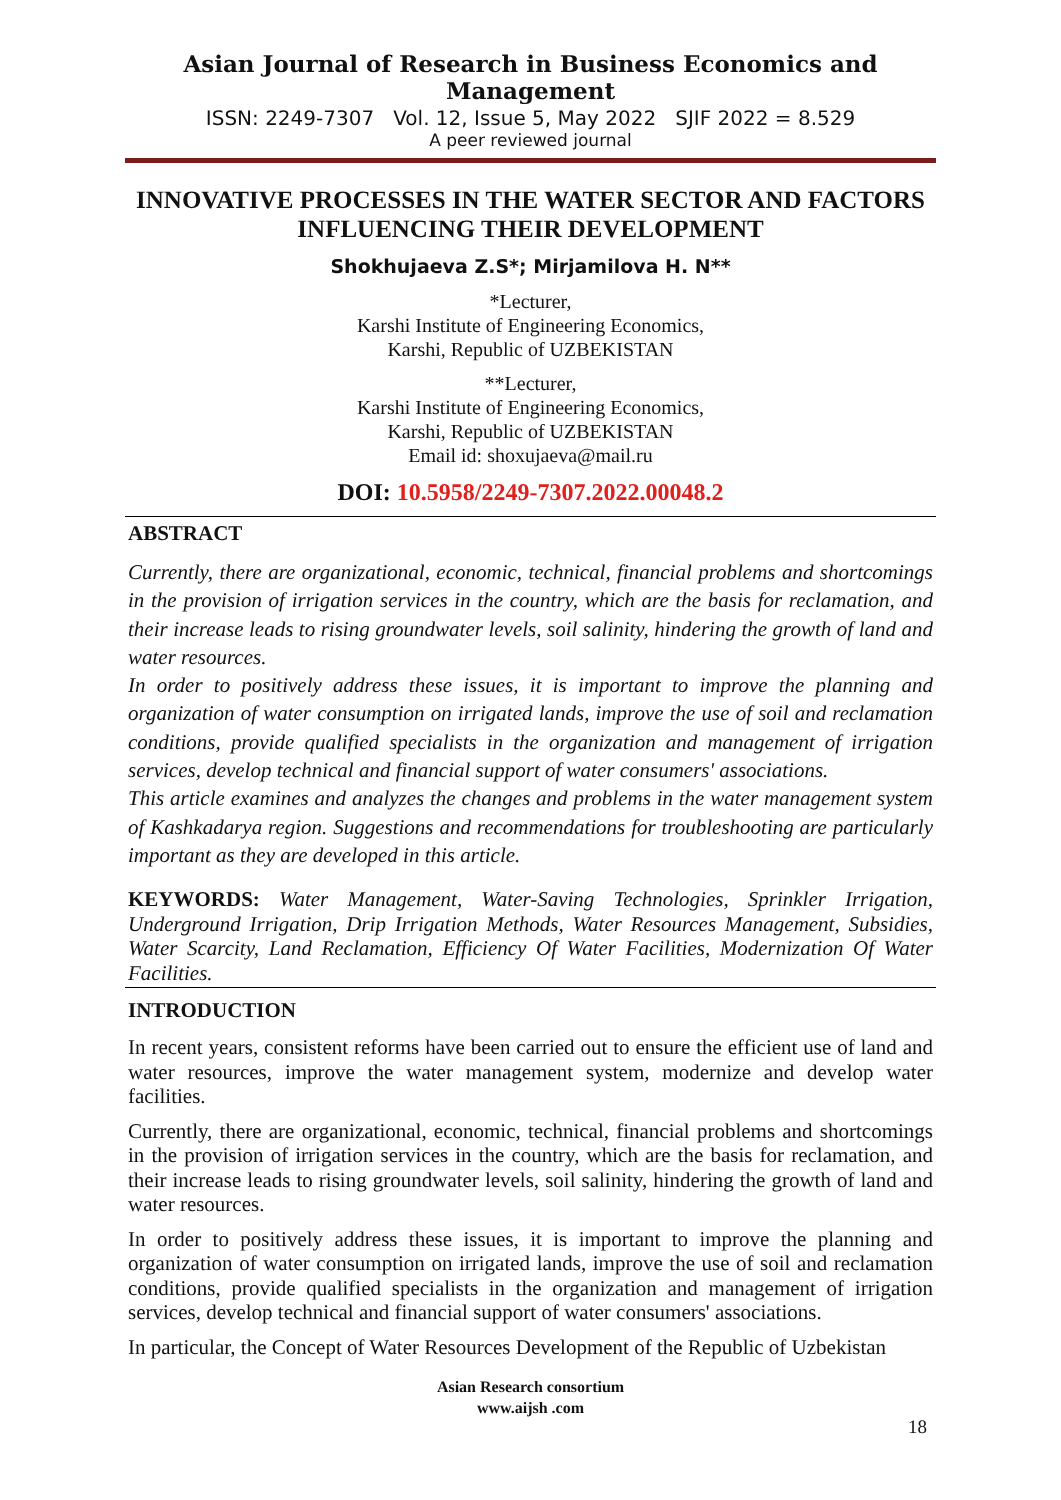Asian Journal of Research in Business Economics and Management
ISSN: 2249-7307 Vol. 12, Issue 5, May 2022 SJIF 2022 = 8.529
A peer reviewed journal
INNOVATIVE PROCESSES IN THE WATER SECTOR AND FACTORS INFLUENCING THEIR DEVELOPMENT
Shokhujaeva Z.S*; Mirjamilova H. N**
*Lecturer,
Karshi Institute of Engineering Economics,
Karshi, Republic of UZBEKISTAN
**Lecturer,
Karshi Institute of Engineering Economics,
Karshi, Republic of UZBEKISTAN
Email id: shoxujaeva@mail.ru
DOI: 10.5958/2249-7307.2022.00048.2
ABSTRACT
Currently, there are organizational, economic, technical, financial problems and shortcomings in the provision of irrigation services in the country, which are the basis for reclamation, and their increase leads to rising groundwater levels, soil salinity, hindering the growth of land and water resources.
In order to positively address these issues, it is important to improve the planning and organization of water consumption on irrigated lands, improve the use of soil and reclamation conditions, provide qualified specialists in the organization and management of irrigation services, develop technical and financial support of water consumers' associations.
This article examines and analyzes the changes and problems in the water management system of Kashkadarya region. Suggestions and recommendations for troubleshooting are particularly important as they are developed in this article.
KEYWORDS: Water Management, Water-Saving Technologies, Sprinkler Irrigation, Underground Irrigation, Drip Irrigation Methods, Water Resources Management, Subsidies, Water Scarcity, Land Reclamation, Efficiency Of Water Facilities, Modernization Of Water Facilities.
INTRODUCTION
In recent years, consistent reforms have been carried out to ensure the efficient use of land and water resources, improve the water management system, modernize and develop water facilities.
Currently, there are organizational, economic, technical, financial problems and shortcomings in the provision of irrigation services in the country, which are the basis for reclamation, and their increase leads to rising groundwater levels, soil salinity, hindering the growth of land and water resources.
In order to positively address these issues, it is important to improve the planning and organization of water consumption on irrigated lands, improve the use of soil and reclamation conditions, provide qualified specialists in the organization and management of irrigation services, develop technical and financial support of water consumers' associations.
In particular, the Concept of Water Resources Development of the Republic of Uzbekistan
Asian Research consortium
www.aijsh .com
18